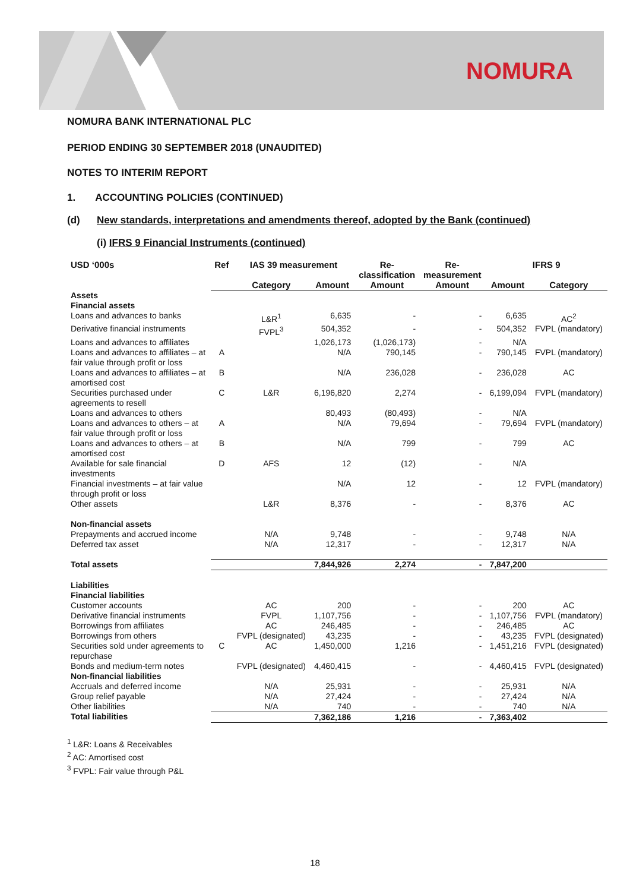NOMURA
NOMURA BANK INTERNATIONAL PLC
PERIOD ENDING 30 SEPTEMBER 2018 (UNAUDITED)
NOTES TO INTERIM REPORT
1. ACCOUNTING POLICIES (CONTINUED)
(d) New standards, interpretations and amendments thereof, adopted by the Bank (continued)
(i) IFRS 9 Financial Instruments (continued)
| USD ‘000s | Ref | IAS 39 measurement | | Re- classification | Re- measurement | IFRS 9 | |
| --- | --- | --- | --- | --- | --- | --- | --- |
| | | Category | Amount | Amount | Amount | Amount | Category |
| Assets | | | | | | | |
| Financial assets | | | | | | | |
| Loans and advances to banks | | L&R<sup>1</sup> | 6,635 | - | - | 6,635 | AC<sup>2</sup> |
| Derivative financial instruments | | FVPL<sup>3</sup> | 504,352 | - | - | 504,352 | FVPL (mandatory) |
| Loans and advances to affiliates | | | 1,026,173 | (1,026,173) | - | N/A | |
| Loans and advances to affiliates – at fair value through profit or loss | A | | N/A | 790,145 | - | 790,145 | FVPL (mandatory) |
| Loans and advances to affiliates – at amortised cost | B | | N/A | 236,028 | - | 236,028 | AC |
| Securities purchased under agreements to resell | C | L&R | 6,196,820 | 2,274 | - | 6,199,094 | FVPL (mandatory) |
| Loans and advances to others | | | 80,493 | (80,493) | - | N/A | |
| Loans and advances to others – at fair value through profit or loss | A | | N/A | 79,694 | - | 79,694 | FVPL (mandatory) |
| Loans and advances to others – at amortised cost | B | | N/A | 799 | - | 799 | AC |
| Available for sale financial investments | D | AFS | 12 | (12) | - | N/A | |
| Financial investments – at fair value through profit or loss | | | N/A | 12 | - | 12 | FVPL (mandatory) |
| Other assets | | L&R | 8,376 | - | - | 8,376 | AC |
| Non-financial assets | | | | | | | |
| Prepayments and accrued income | | N/A | 9,748 | - | - | 9,748 | N/A |
| Deferred tax asset | | N/A | 12,317 | - | - | 12,317 | N/A |
| Total assets | | | 7,844,926 | 2,274 | - | 7,847,200 | |
| Liabilities | | | | | | | |
| Financial liabilities | | | | | | | |
| Customer accounts | | AC | 200 | - | - | 200 | AC |
| Derivative financial instruments | | FVPL | 1,107,756 | - | - | 1,107,756 | FVPL (mandatory) |
| Borrowings from affiliates | | AC | 246,485 | - | - | 246,485 | AC |
| Borrowings from others | | FVPL (designated) | 43,235 | - | - | 43,235 | FVPL (designated) |
| Securities sold under agreements to repurchase | C | AC | 1,450,000 | 1,216 | - | 1,451,216 | FVPL (designated) |
| Bonds and medium-term notes | | FVPL (designated) | 4,460,415 | - | - | 4,460,415 | FVPL (designated) |
| Non-financial liabilities | | | | | | | |
| Accruals and deferred income | | N/A | 25,931 | - | - | 25,931 | N/A |
| Group relief payable | | N/A | 27,424 | - | - | 27,424 | N/A |
| Other liabilities | | N/A | 740 | - | - | 740 | N/A |
| Total liabilities | | | 7,362,186 | 1,216 | - | 7,363,402 | |
<sup>1</sup> L&R: Loans & Receivables
<sup>2</sup> AC: Amortised cost
<sup>3</sup> FVPL: Fair value through P&L
18